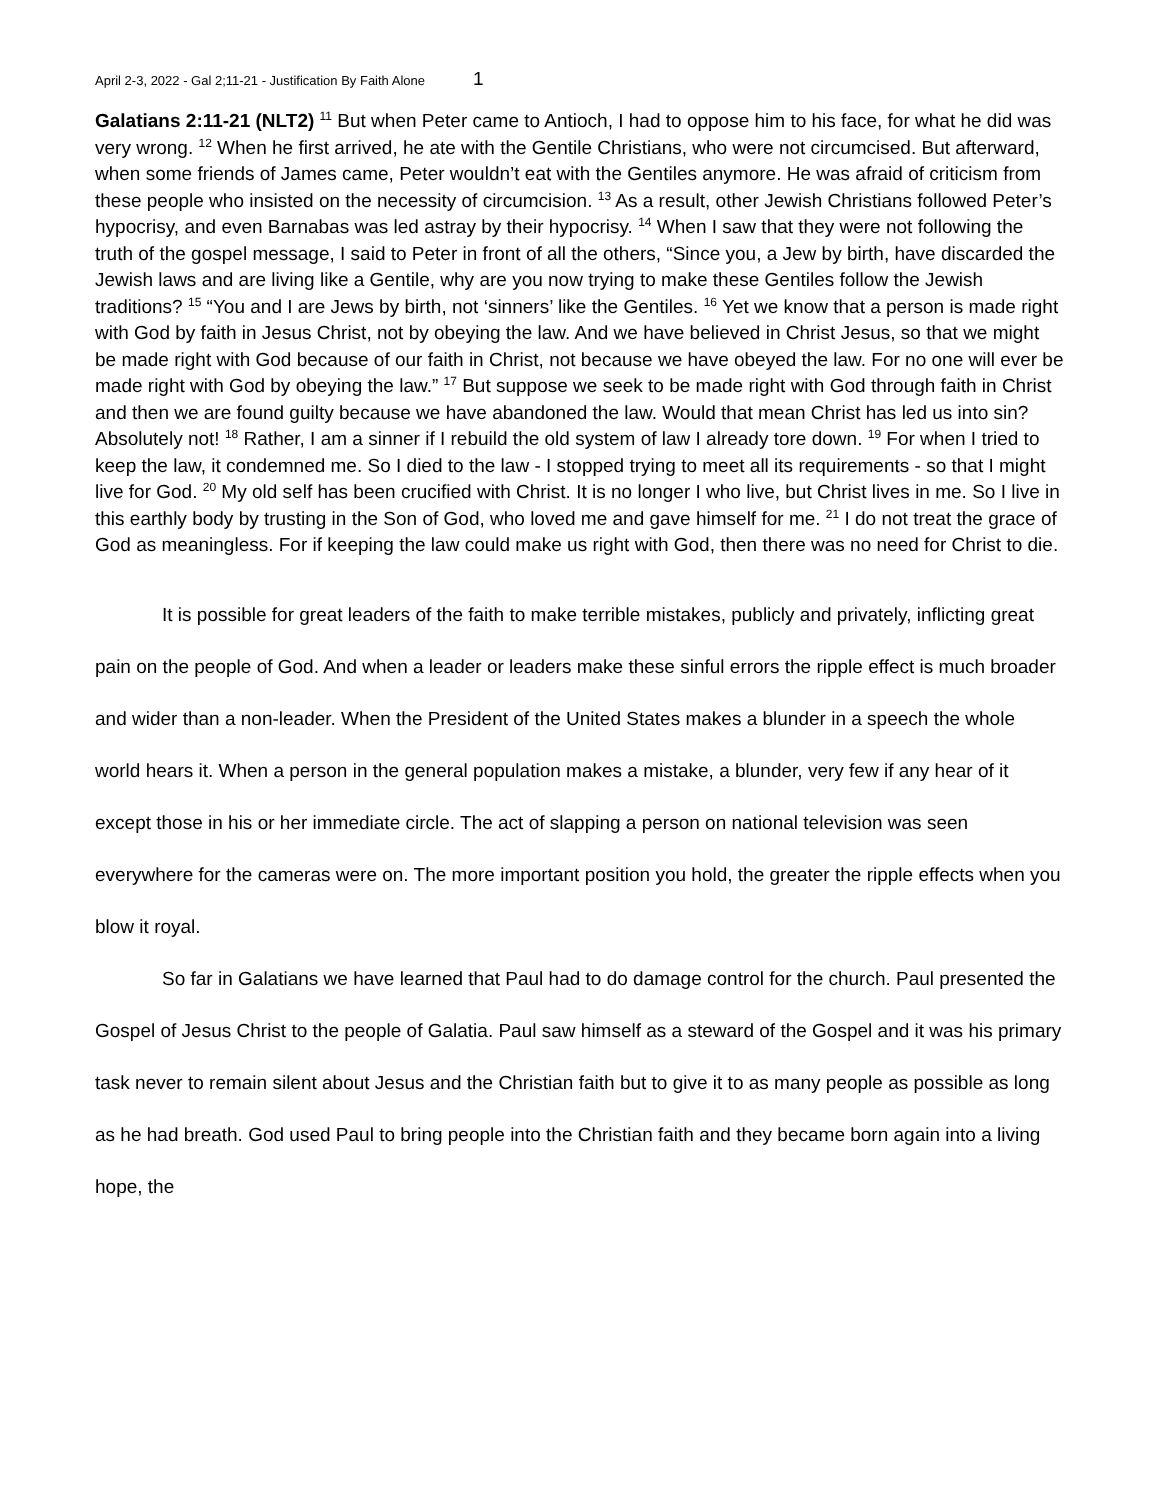April 2-3, 2022 - Gal 2;11-21 - Justification By Faith Alone 1
Galatians 2:11-21 (NLT2) <sup>11</sup> But when Peter came to Antioch, I had to oppose him to his face, for what he did was very wrong. <sup>12</sup> When he first arrived, he ate with the Gentile Christians, who were not circumcised. But afterward, when some friends of James came, Peter wouldn’t eat with the Gentiles anymore. He was afraid of criticism from these people who insisted on the necessity of circumcision. <sup>13</sup> As a result, other Jewish Christians followed Peter’s hypocrisy, and even Barnabas was led astray by their hypocrisy. <sup>14</sup> When I saw that they were not following the truth of the gospel message, I said to Peter in front of all the others, “Since you, a Jew by birth, have discarded the Jewish laws and are living like a Gentile, why are you now trying to make these Gentiles follow the Jewish traditions? <sup>15</sup> “You and I are Jews by birth, not ‘sinners’ like the Gentiles. <sup>16</sup> Yet we know that a person is made right with God by faith in Jesus Christ, not by obeying the law. And we have believed in Christ Jesus, so that we might be made right with God because of our faith in Christ, not because we have obeyed the law. For no one will ever be made right with God by obeying the law.” <sup>17</sup> But suppose we seek to be made right with God through faith in Christ and then we are found guilty because we have abandoned the law. Would that mean Christ has led us into sin? Absolutely not! <sup>18</sup> Rather, I am a sinner if I rebuild the old system of law I already tore down. <sup>19</sup> For when I tried to keep the law, it condemned me. So I died to the law - I stopped trying to meet all its requirements - so that I might live for God. <sup>20</sup> My old self has been crucified with Christ. It is no longer I who live, but Christ lives in me. So I live in this earthly body by trusting in the Son of God, who loved me and gave himself for me. <sup>21</sup> I do not treat the grace of God as meaningless. For if keeping the law could make us right with God, then there was no need for Christ to die.
It is possible for great leaders of the faith to make terrible mistakes, publicly and privately, inflicting great pain on the people of God. And when a leader or leaders make these sinful errors the ripple effect is much broader and wider than a non-leader. When the President of the United States makes a blunder in a speech the whole world hears it. When a person in the general population makes a mistake, a blunder, very few if any hear of it except those in his or her immediate circle. The act of slapping a person on national television was seen everywhere for the cameras were on. The more important position you hold, the greater the ripple effects when you blow it royal.
So far in Galatians we have learned that Paul had to do damage control for the church. Paul presented the Gospel of Jesus Christ to the people of Galatia. Paul saw himself as a steward of the Gospel and it was his primary task never to remain silent about Jesus and the Christian faith but to give it to as many people as possible as long as he had breath. God used Paul to bring people into the Christian faith and they became born again into a living hope, the